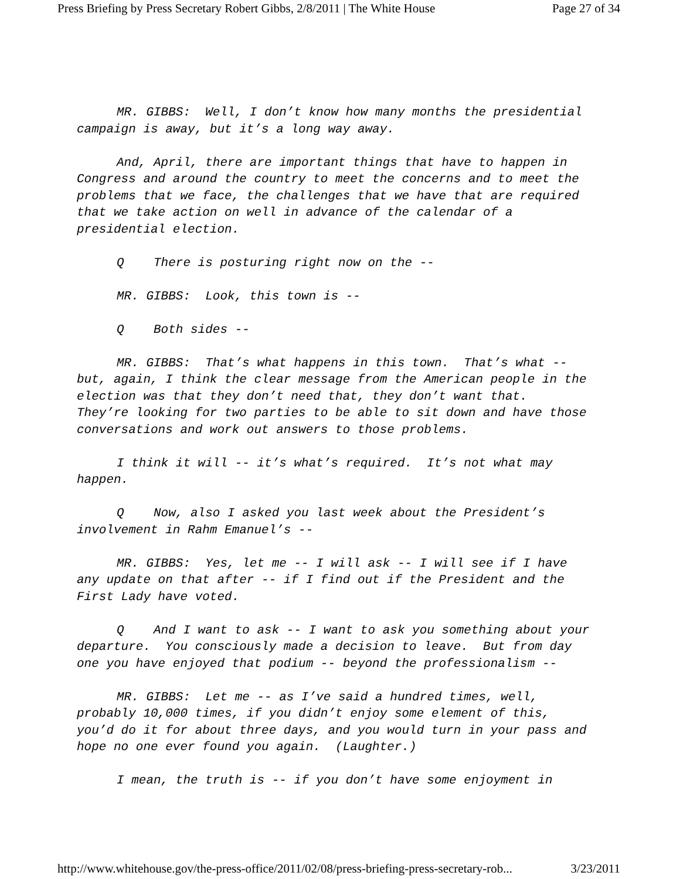Press Briefing by Press Secretary Robert Gibbs, 2/8/2011 | The White House Page 27 of 34
MR. GIBBS: Well, I don’t know how many months the presidential campaign is away, but it’s a long way away.
And, April, there are important things that have to happen in Congress and around the country to meet the concerns and to meet the problems that we face, the challenges that we have that are required that we take action on well in advance of the calendar of a presidential election.
Q There is posturing right now on the --
MR. GIBBS: Look, this town is --
Q Both sides --
MR. GIBBS: That’s what happens in this town. That’s what -- but, again, I think the clear message from the American people in the election was that they don’t need that, they don’t want that. They’re looking for two parties to be able to sit down and have those conversations and work out answers to those problems.
I think it will -- it’s what’s required. It’s not what may happen.
Q Now, also I asked you last week about the President’s involvement in Rahm Emanuel’s --
MR. GIBBS: Yes, let me -- I will ask -- I will see if I have any update on that after -- if I find out if the President and the First Lady have voted.
Q And I want to ask -- I want to ask you something about your departure. You consciously made a decision to leave. But from day one you have enjoyed that podium -- beyond the professionalism --
MR. GIBBS: Let me -- as I’ve said a hundred times, well, probably 10,000 times, if you didn’t enjoy some element of this, you’d do it for about three days, and you would turn in your pass and hope no one ever found you again. (Laughter.)
I mean, the truth is -- if you don’t have some enjoyment in
http://www.whitehouse.gov/the-press-office/2011/02/08/press-briefing-press-secretary-rob... 3/23/2011